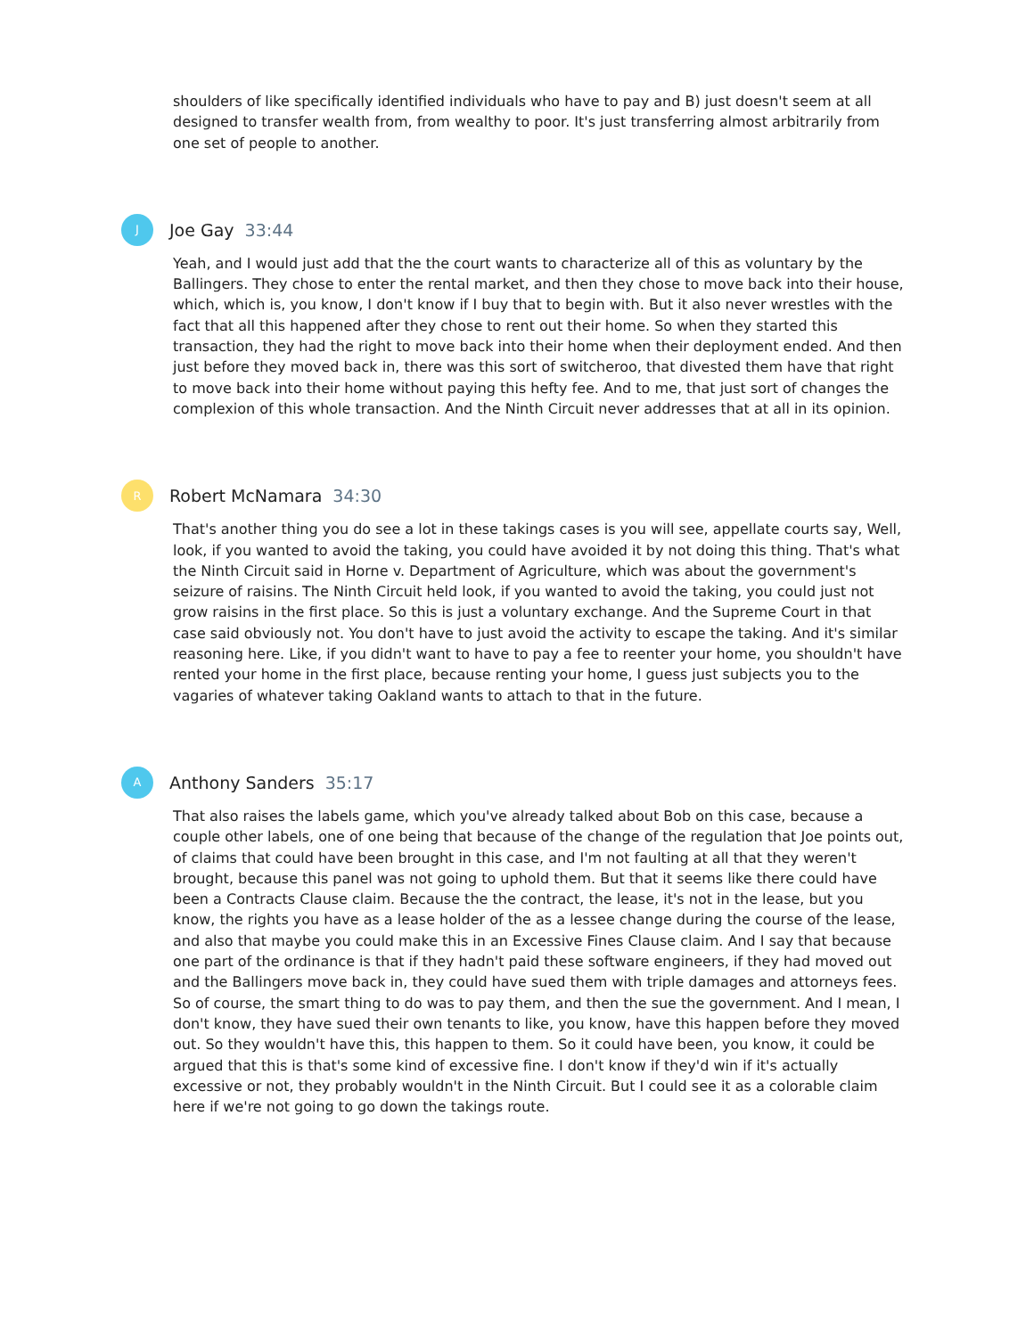shoulders of like specifically identified individuals who have to pay and B) just doesn't seem at all designed to transfer wealth from, from wealthy to poor. It's just transferring almost arbitrarily from one set of people to another.
J
Joe Gay 33:44
Yeah, and I would just add that the the court wants to characterize all of this as voluntary by the Ballingers. They chose to enter the rental market, and then they chose to move back into their house, which, which is, you know, I don't know if I buy that to begin with. But it also never wrestles with the fact that all this happened after they chose to rent out their home. So when they started this transaction, they had the right to move back into their home when their deployment ended. And then just before they moved back in, there was this sort of switcheroo, that divested them have that right to move back into their home without paying this hefty fee. And to me, that just sort of changes the complexion of this whole transaction. And the Ninth Circuit never addresses that at all in its opinion.
R
Robert McNamara 34:30
That's another thing you do see a lot in these takings cases is you will see, appellate courts say, Well, look, if you wanted to avoid the taking, you could have avoided it by not doing this thing. That's what the Ninth Circuit said in Horne v. Department of Agriculture, which was about the government's seizure of raisins. The Ninth Circuit held look, if you wanted to avoid the taking, you could just not grow raisins in the first place. So this is just a voluntary exchange. And the Supreme Court in that case said obviously not. You don't have to just avoid the activity to escape the taking. And it's similar reasoning here. Like, if you didn't want to have to pay a fee to reenter your home, you shouldn't have rented your home in the first place, because renting your home, I guess just subjects you to the vagaries of whatever taking Oakland wants to attach to that in the future.
A
Anthony Sanders 35:17
That also raises the labels game, which you've already talked about Bob on this case, because a couple other labels, one of one being that because of the change of the regulation that Joe points out, of claims that could have been brought in this case, and I'm not faulting at all that they weren't brought, because this panel was not going to uphold them. But that it seems like there could have been a Contracts Clause claim. Because the the contract, the lease, it's not in the lease, but you know, the rights you have as a lease holder of the as a lessee change during the course of the lease, and also that maybe you could make this in an Excessive Fines Clause claim. And I say that because one part of the ordinance is that if they hadn't paid these software engineers, if they had moved out and the Ballingers move back in, they could have sued them with triple damages and attorneys fees. So of course, the smart thing to do was to pay them, and then the sue the government. And I mean, I don't know, they have sued their own tenants to like, you know, have this happen before they moved out. So they wouldn't have this, this happen to them. So it could have been, you know, it could be argued that this is that's some kind of excessive fine. I don't know if they'd win if it's actually excessive or not, they probably wouldn't in the Ninth Circuit. But I could see it as a colorable claim here if we're not going to go down the takings route.